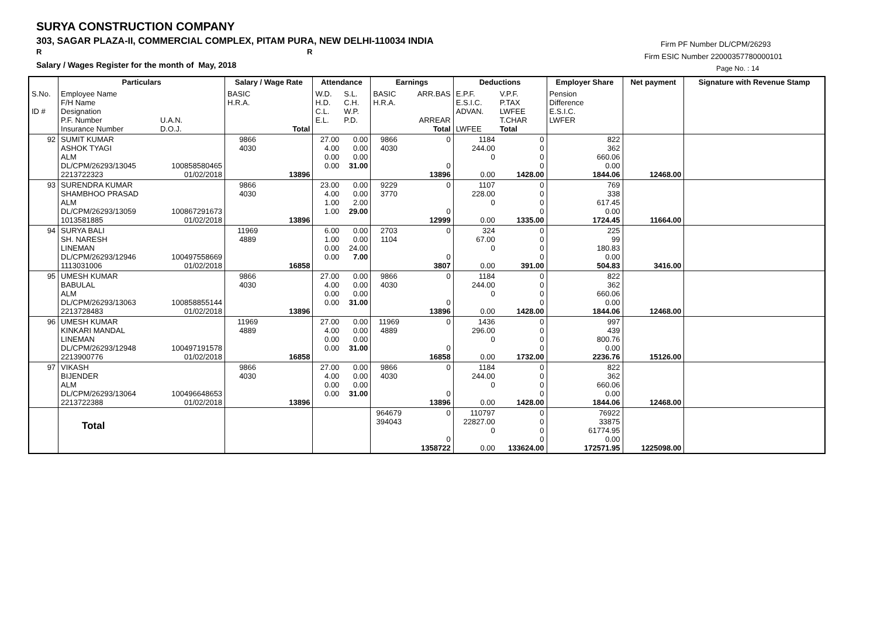SURYA CONSTRUCTION COMPANY
303, SAGAR PLAZA-II, COMMERCIAL COMPLEX, PITAM PURA, NEW DELHI-110034 INDIA
R R
Salary / Wages Register for the month of May, 2018
Firm PF Number DL/CPM/26293
Firm ESIC Number 22000357780000101
Page No. : 14
| | Particulars | | Salary / Wage Rate | | Attendance | | Earnings | | Deductions | | Employer Share | Net payment | Signature with Revenue Stamp |
| --- | --- | --- | --- | --- | --- | --- | --- | --- | --- | --- | --- | --- | --- |
| S.No. ID # | Employee Name F/H Name Designation P.F. Number Insurance Number | U.A.N. D.O.J. | BASIC H.R.A. | Total | W.D. H.D. C.L. E.L. | S.L. C.H. W.P. P.D. | BASIC H.R.A. | ARR.BAS ARREAR Total | E.P.F. E.S.I.C. ADVAN. LWFEE | V.P.F. P.TAX LWFEE T.CHAR Total | Pension Difference E.S.I.C. LWFER | | |
| 92 | SUMIT KUMAR ASHOK TYAGI ALM DL/CPM/26293/13045 2213722323 | 100858580465 01/02/2018 | 9866 4030 | 13896 | 27.00 4.00 0.00 0.00 | 0.00 0.00 0.00 31.00 | 9866 4030 | 0 0 13896 | 1184 244.00 0 0.00 | 0 0 0 0 1428.00 | 822 362 660.06 0.00 1844.06 | 12468.00 | |
| 93 | SURENDRA KUMAR SHAMBHOO PRASAD ALM DL/CPM/26293/13059 1013581885 | 100867291673 01/02/2018 | 9866 4030 | 13896 | 23.00 4.00 1.00 1.00 | 0.00 0.00 2.00 29.00 | 9229 3770 | 0 0 12999 | 1107 228.00 0 0.00 | 0 0 0 0 1335.00 | 769 338 617.45 0.00 1724.45 | 11664.00 | |
| 94 | SURYA BALI SH. NARESH LINEMAN DL/CPM/26293/12946 1113031006 | 100497558669 01/02/2018 | 11969 4889 | 16858 | 6.00 1.00 0.00 0.00 | 0.00 0.00 24.00 7.00 | 2703 1104 | 0 0 3807 | 324 67.00 0 0.00 | 0 0 0 0 391.00 | 225 99 180.83 0.00 504.83 | 3416.00 | |
| 95 | UMESH KUMAR BABULAL ALM DL/CPM/26293/13063 2213728483 | 100858855144 01/02/2018 | 9866 4030 | 13896 | 27.00 4.00 0.00 0.00 | 0.00 0.00 0.00 31.00 | 9866 4030 | 0 0 13896 | 1184 244.00 0 0.00 | 0 0 0 0 1428.00 | 822 362 660.06 0.00 1844.06 | 12468.00 | |
| 96 | UMESH KUMAR KINKARI MANDAL LINEMAN DL/CPM/26293/12948 2213900776 | 100497191578 01/02/2018 | 11969 4889 | 16858 | 27.00 4.00 0.00 0.00 | 0.00 0.00 0.00 31.00 | 11969 4889 | 0 0 16858 | 1436 296.00 0 0.00 | 0 0 0 0 1732.00 | 997 439 800.76 0.00 2236.76 | 15126.00 | |
| 97 | VIKASH BIJENDER ALM DL/CPM/26293/13064 2213722388 | 100496648653 01/02/2018 | 9866 4030 | 13896 | 27.00 4.00 0.00 0.00 | 0.00 0.00 0.00 31.00 | 9866 4030 | 0 0 13896 | 1184 244.00 0 0.00 | 0 0 0 0 1428.00 | 822 362 660.06 0.00 1844.06 | 12468.00 | |
| | Total | | | | | | 964679 394043 | 0 0 1358722 | 110797 22827.00 0 0.00 | 0 0 0 0 133624.00 | 76922 33875 61774.95 0.00 172571.95 | 1225098.00 | |